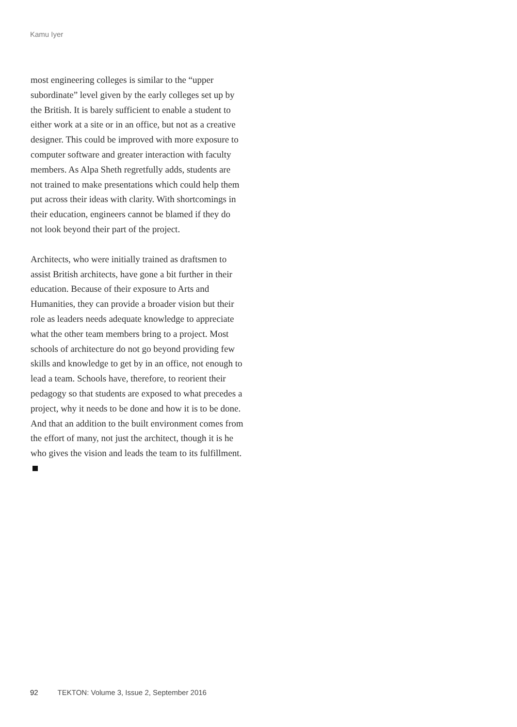Kamu Iyer
most engineering colleges is similar to the “upper subordinate” level given by the early colleges set up by the British. It is barely sufficient to enable a student to either work at a site or in an office, but not as a creative designer. This could be improved with more exposure to computer software and greater interaction with faculty members. As Alpa Sheth regretfully adds, students are not trained to make presentations which could help them put across their ideas with clarity. With shortcomings in their education, engineers cannot be blamed if they do not look beyond their part of the project.
Architects, who were initially trained as draftsmen to assist British architects, have gone a bit further in their education. Because of their exposure to Arts and Humanities, they can provide a broader vision but their role as leaders needs adequate knowledge to appreciate what the other team members bring to a project. Most schools of architecture do not go beyond providing few skills and knowledge to get by in an office, not enough to lead a team. Schools have, therefore, to reorient their pedagogy so that students are exposed to what precedes a project, why it needs to be done and how it is to be done. And that an addition to the built environment comes from the effort of many, not just the architect, though it is he who gives the vision and leads the team to its fulfillment.
92 TEKTON: Volume 3, Issue 2, September 2016